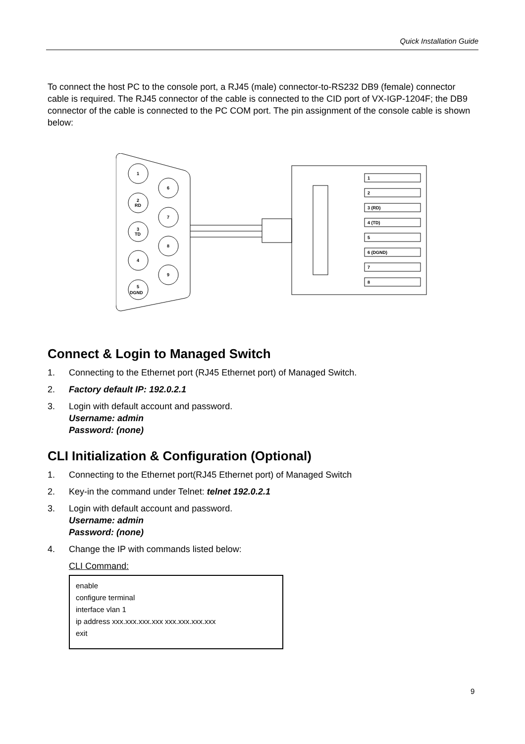Quick Installation Guide
To connect the host PC to the console port, a RJ45 (male) connector-to-RS232 DB9 (female) connector cable is required. The RJ45 connector of the cable is connected to the CID port of VX-IGP-1204F; the DB9 connector of the cable is connected to the PC COM port. The pin assignment of the console cable is shown below:
1
2
RD
3
TD
4
5
DGND
6
7
8
9
1
2
3 (RD)
4 (TD)
5
6 (DGND)
7
8
Connect & Login to Managed Switch
1. Connecting to the Ethernet port (RJ45 Ethernet port) of Managed Switch.
2. Factory default IP: 192.0.2.1
3. Login with default account and password.
Username: admin
Password: (none)
CLI Initialization & Configuration (Optional)
1. Connecting to the Ethernet port(RJ45 Ethernet port) of Managed Switch
2. Key-in the command under Telnet: telnet 192.0.2.1
3. Login with default account and password.
Username: admin
Password: (none)
4. Change the IP with commands listed below:
CLI Command:
enable
configure terminal
interface vlan 1
ip address xxx.xxx.xxx.xxx xxx.xxx.xxx.xxx
exit
9